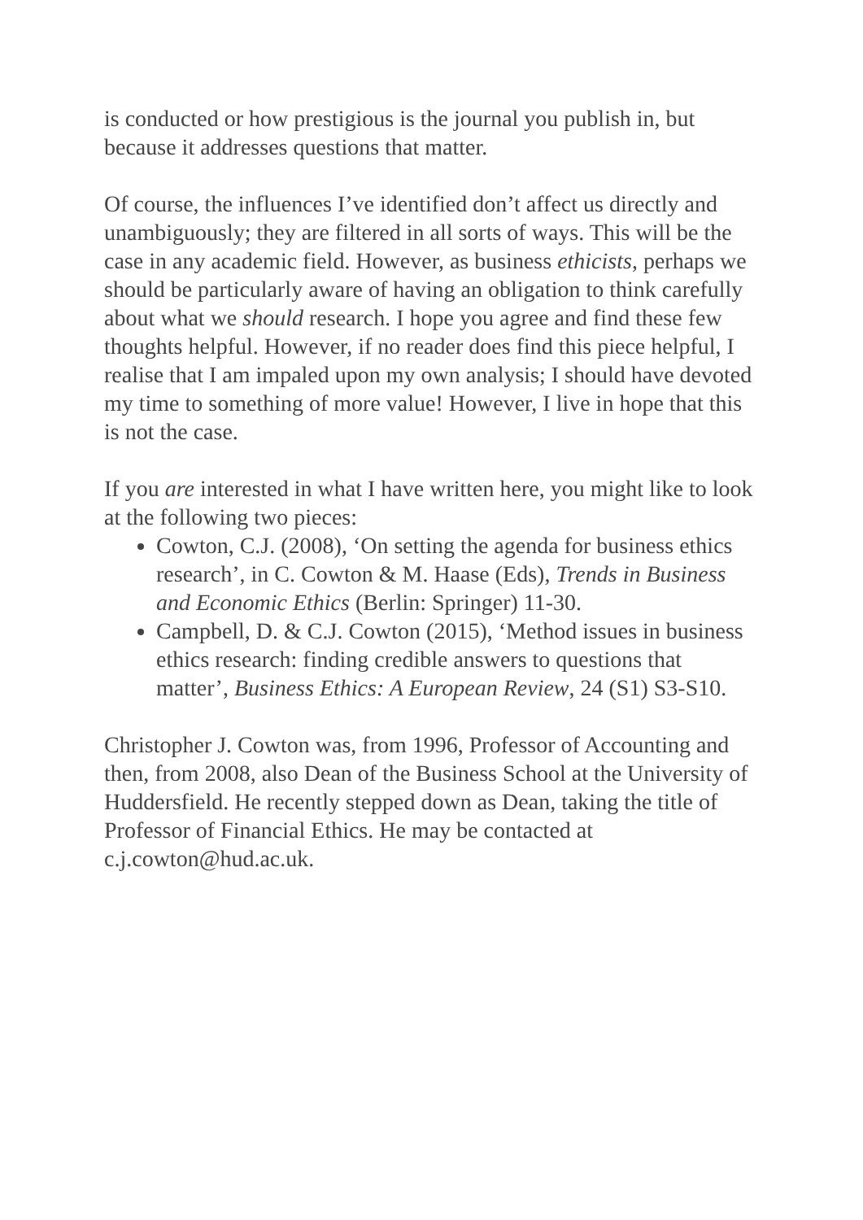is conducted or how prestigious is the journal you publish in, but because it addresses questions that matter.
Of course, the influences I’ve identified don’t affect us directly and unambiguously; they are filtered in all sorts of ways. This will be the case in any academic field. However, as business ethicists, perhaps we should be particularly aware of having an obligation to think carefully about what we should research. I hope you agree and find these few thoughts helpful. However, if no reader does find this piece helpful, I realise that I am impaled upon my own analysis; I should have devoted my time to something of more value! However, I live in hope that this is not the case.
If you are interested in what I have written here, you might like to look at the following two pieces:
Cowton, C.J. (2008), ‘On setting the agenda for business ethics research’, in C. Cowton & M. Haase (Eds), Trends in Business and Economic Ethics (Berlin: Springer) 11-30.
Campbell, D. & C.J. Cowton (2015), ‘Method issues in business ethics research: finding credible answers to questions that matter’, Business Ethics: A European Review, 24 (S1) S3-S10.
Christopher J. Cowton was, from 1996, Professor of Accounting and then, from 2008, also Dean of the Business School at the University of Huddersfield. He recently stepped down as Dean, taking the title of Professor of Financial Ethics. He may be contacted at c.j.cowton@hud.ac.uk.